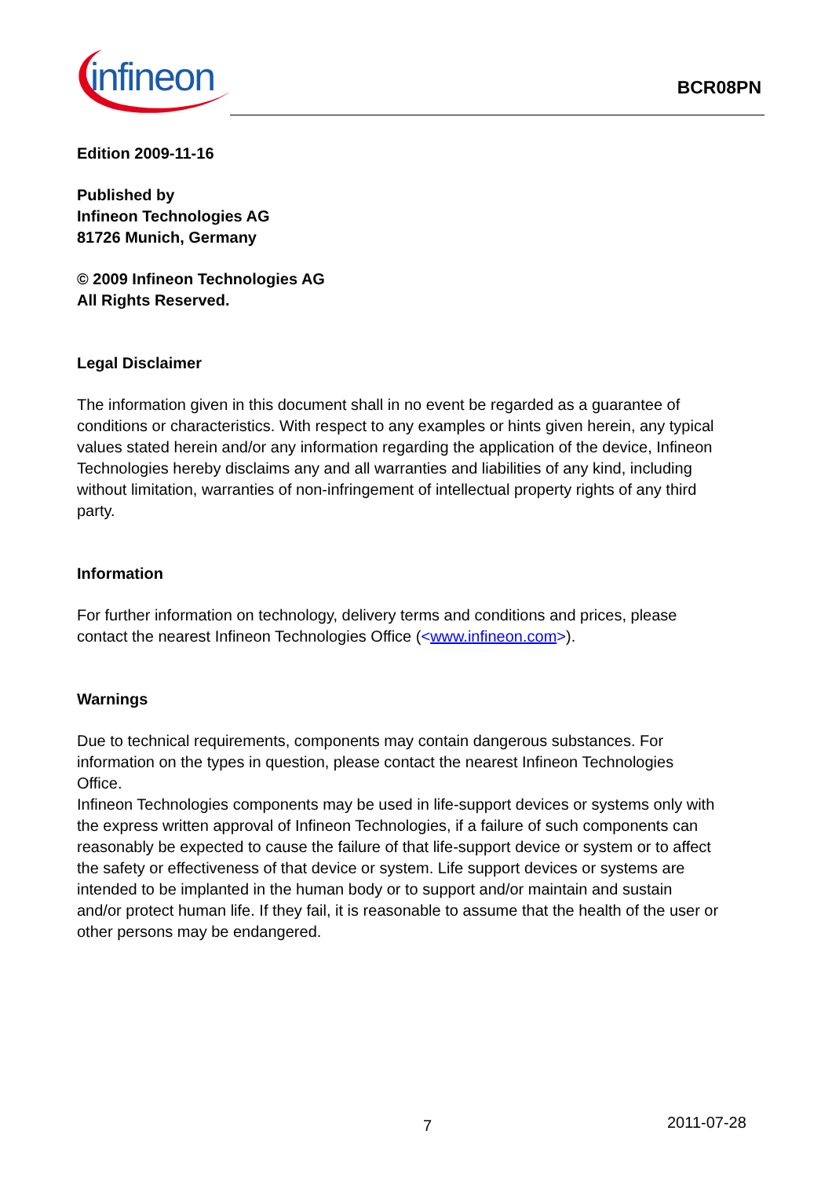infineon
BCR08PN
Edition 2009-11-16
Published by
Infineon Technologies AG
81726 Munich, Germany
© 2009 Infineon Technologies AG
All Rights Reserved.
Legal Disclaimer
The information given in this document shall in no event be regarded as a guarantee of conditions or characteristics. With respect to any examples or hints given herein, any typical values stated herein and/or any information regarding the application of the device, Infineon Technologies hereby disclaims any and all warranties and liabilities of any kind, including without limitation, warranties of non-infringement of intellectual property rights of any third party.
Information
For further information on technology, delivery terms and conditions and prices, please contact the nearest Infineon Technologies Office (<www.infineon.com>).
Warnings
Due to technical requirements, components may contain dangerous substances. For information on the types in question, please contact the nearest Infineon Technologies Office.
Infineon Technologies components may be used in life-support devices or systems only with the express written approval of Infineon Technologies, if a failure of such components can reasonably be expected to cause the failure of that life-support device or system or to affect the safety or effectiveness of that device or system. Life support devices or systems are intended to be implanted in the human body or to support and/or maintain and sustain and/or protect human life. If they fail, it is reasonable to assume that the health of the user or other persons may be endangered.
7 2011-07-28